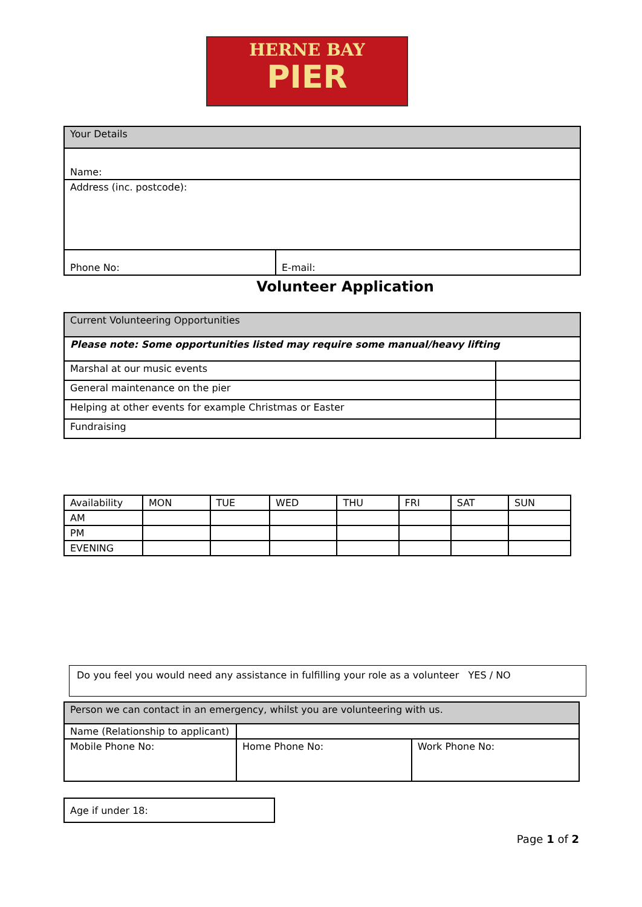HERNE BAY
PIER
| Your Details | |
| --- | --- |
| Name: | |
| Address (inc. postcode): | |
| Phone No: | E-mail: |
Volunteer Application
| Current Volunteering Opportunities | |
| --- | --- |
| Please note: Some opportunities listed may require some manual/heavy lifting | |
| Marshal at our music events | |
| General maintenance on the pier | |
| Helping at other events for example Christmas or Easter | |
| Fundraising | |
| Availability | MON | TUE | WED | THU | FRI | SAT | SUN |
| --- | --- | --- | --- | --- | --- | --- | --- |
| AM | | | | | | | |
| PM | | | | | | | |
| EVENING | | | | | | | |
| Do you feel you would need any assistance in fulfilling your role as a volunteer YES / NO |
| Person we can contact in an emergency, whilst you are volunteering with us. | | |
| --- | --- | --- |
| Name (Relationship to applicant) | | |
| Mobile Phone No: | Home Phone No: | Work Phone No: |
| Age if under 18: |
Page 1 of 2